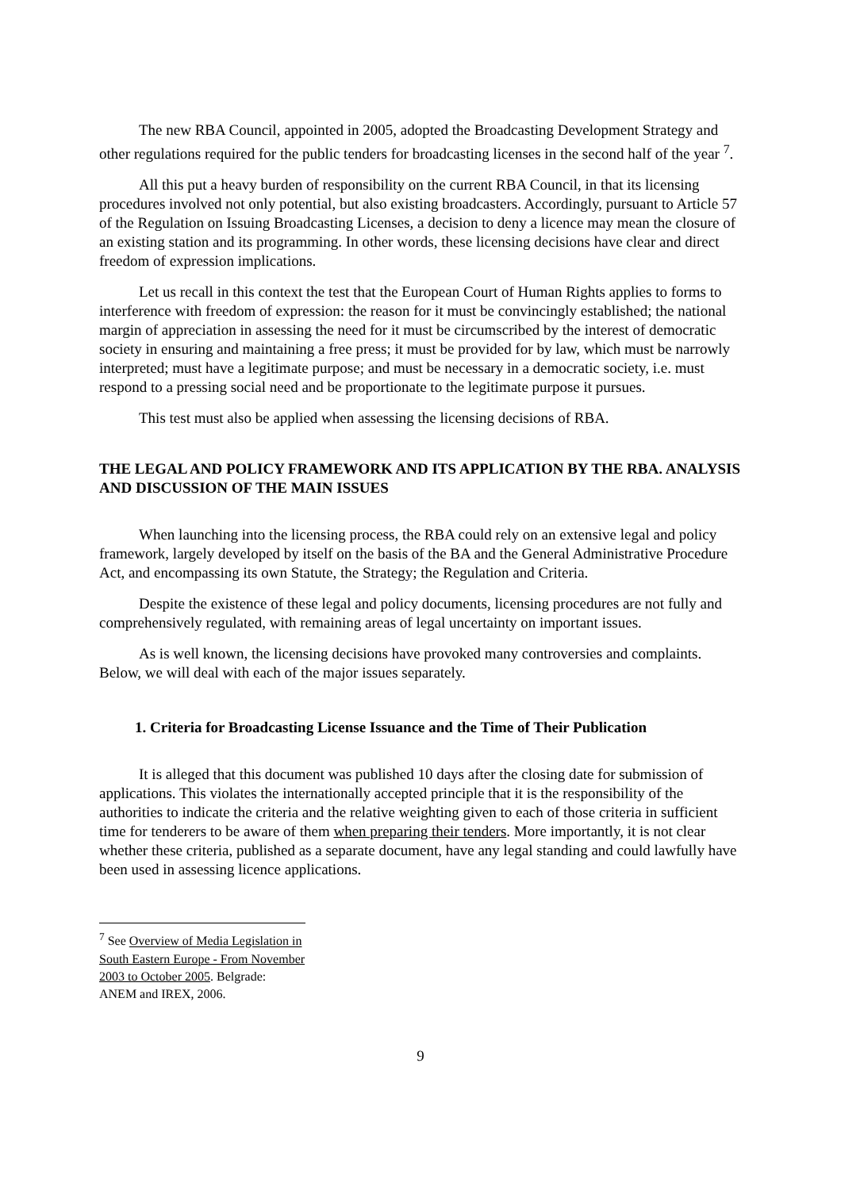The new RBA Council, appointed in 2005, adopted the Broadcasting Development Strategy and other regulations required for the public tenders for broadcasting licenses in the second half of the year <sup>7</sup>.
All this put a heavy burden of responsibility on the current RBA Council, in that its licensing procedures involved not only potential, but also existing broadcasters. Accordingly, pursuant to Article 57 of the Regulation on Issuing Broadcasting Licenses, a decision to deny a licence may mean the closure of an existing station and its programming. In other words, these licensing decisions have clear and direct freedom of expression implications.
Let us recall in this context the test that the European Court of Human Rights applies to forms to interference with freedom of expression: the reason for it must be convincingly established; the national margin of appreciation in assessing the need for it must be circumscribed by the interest of democratic society in ensuring and maintaining a free press; it must be provided for by law, which must be narrowly interpreted; must have a legitimate purpose; and must be necessary in a democratic society, i.e. must respond to a pressing social need and be proportionate to the legitimate purpose it pursues.
This test must also be applied when assessing the licensing decisions of RBA.
THE LEGAL AND POLICY FRAMEWORK AND ITS APPLICATION BY THE RBA. ANALYSIS AND DISCUSSION OF THE MAIN ISSUES
When launching into the licensing process, the RBA could rely on an extensive legal and policy framework, largely developed by itself on the basis of the BA and the General Administrative Procedure Act, and encompassing its own Statute, the Strategy; the Regulation and Criteria.
Despite the existence of these legal and policy documents, licensing procedures are not fully and comprehensively regulated, with remaining areas of legal uncertainty on important issues.
As is well known, the licensing decisions have provoked many controversies and complaints. Below, we will deal with each of the major issues separately.
1. Criteria for Broadcasting License Issuance and the Time of Their Publication
It is alleged that this document was published 10 days after the closing date for submission of applications. This violates the internationally accepted principle that it is the responsibility of the authorities to indicate the criteria and the relative weighting given to each of those criteria in sufficient time for tenderers to be aware of them when preparing their tenders. More importantly, it is not clear whether these criteria, published as a separate document, have any legal standing and could lawfully have been used in assessing licence applications.
<sup>7</sup> See Overview of Media Legislation in South Eastern Europe - From November 2003 to October 2005. Belgrade: ANEM and IREX, 2006.
9